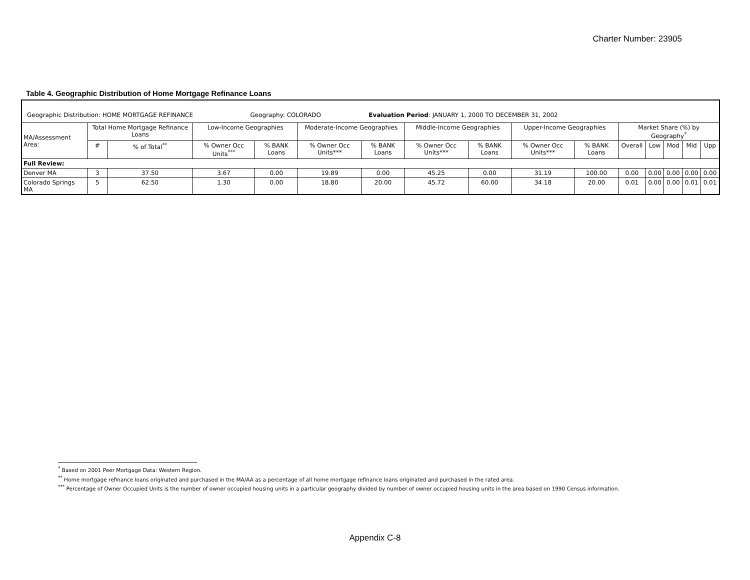Charter Number: 23905
Table 4. Geographic Distribution of Home Mortgage Refinance Loans
| Geographic Distribution: HOME MORTGAGE REFINANCE Geography: COLORADO Evaluation Period : JANUARY 1, 2000 TO DECEMBER 31, 2002 | | | | | | | | | | | | | | | |
| MA/Assessment Area: | Total Home Mortgage Refinance Loans | | Low-Income Geographies | | Moderate-Income Geographies | | Middle-Income Geographies | | Upper-Income Geographies | | Market Share (%) by Geography<sup>*</sup> | | | | |
| | # | % of Total<sup>**</sup> | % Owner Occ Units<sup>***</sup> | % BANK Loans | % Owner Occ Units*** | % BANK Loans | % Owner Occ Units*** | % BANK Loans | % Owner Occ Units*** | % BANK Loans | Overall | Low | Mod | Mid | Upp |
| Full Review: | | | | | | | | | | | | | | | |
| Denver MA | 3 | 37.50 | 3.67 | 0.00 | 19.89 | 0.00 | 45.25 | 0.00 | 31.19 | 100.00 | 0.00 | 0.00 | 0.00 | 0.00 | 0.00 |
| Colorado Springs MA | 5 | 62.50 | 1.30 | 0.00 | 18.80 | 20.00 | 45.72 | 60.00 | 34.18 | 20.00 | 0.01 | 0.00 | 0.00 | 0.01 | 0.01 |
<sup>*</sup> Based on 2001 Peer Mortgage Data: Western Region.
<sup>**</sup> Home mortgage refinance loans originated and purchased in the MA/AA as a percentage of all home mortgage refinance loans originated and purchased in the rated area.
<sup>***</sup> Percentage of Owner Occupied Units is the number of owner occupied housing units in a particular geography divided by number of owner occupied housing units in the area based on 1990 Census information.
Appendix C-8